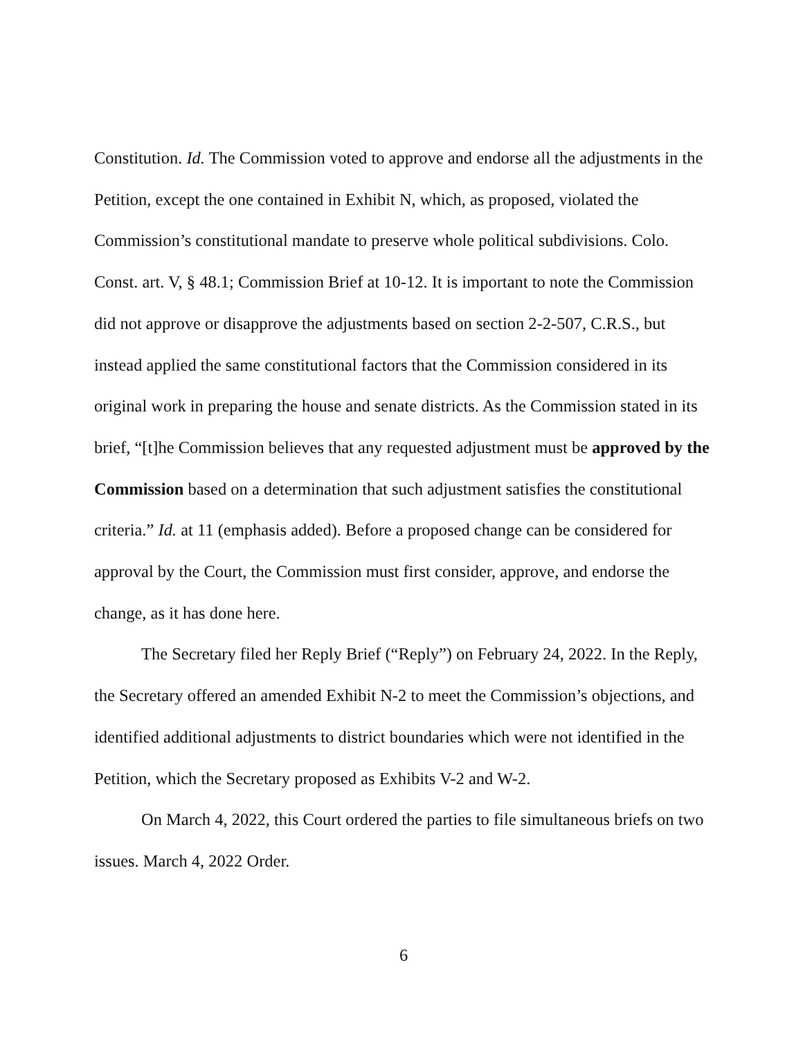Constitution. Id. The Commission voted to approve and endorse all the adjustments in the Petition, except the one contained in Exhibit N, which, as proposed, violated the Commission’s constitutional mandate to preserve whole political subdivisions. Colo. Const. art. V, § 48.1; Commission Brief at 10-12. It is important to note the Commission did not approve or disapprove the adjustments based on section 2-2-507, C.R.S., but instead applied the same constitutional factors that the Commission considered in its original work in preparing the house and senate districts. As the Commission stated in its brief, “[t]he Commission believes that any requested adjustment must be approved by the Commission based on a determination that such adjustment satisfies the constitutional criteria.” Id. at 11 (emphasis added). Before a proposed change can be considered for approval by the Court, the Commission must first consider, approve, and endorse the change, as it has done here.
The Secretary filed her Reply Brief (“Reply”) on February 24, 2022. In the Reply, the Secretary offered an amended Exhibit N-2 to meet the Commission’s objections, and identified additional adjustments to district boundaries which were not identified in the Petition, which the Secretary proposed as Exhibits V-2 and W-2.
On March 4, 2022, this Court ordered the parties to file simultaneous briefs on two issues. March 4, 2022 Order.
6